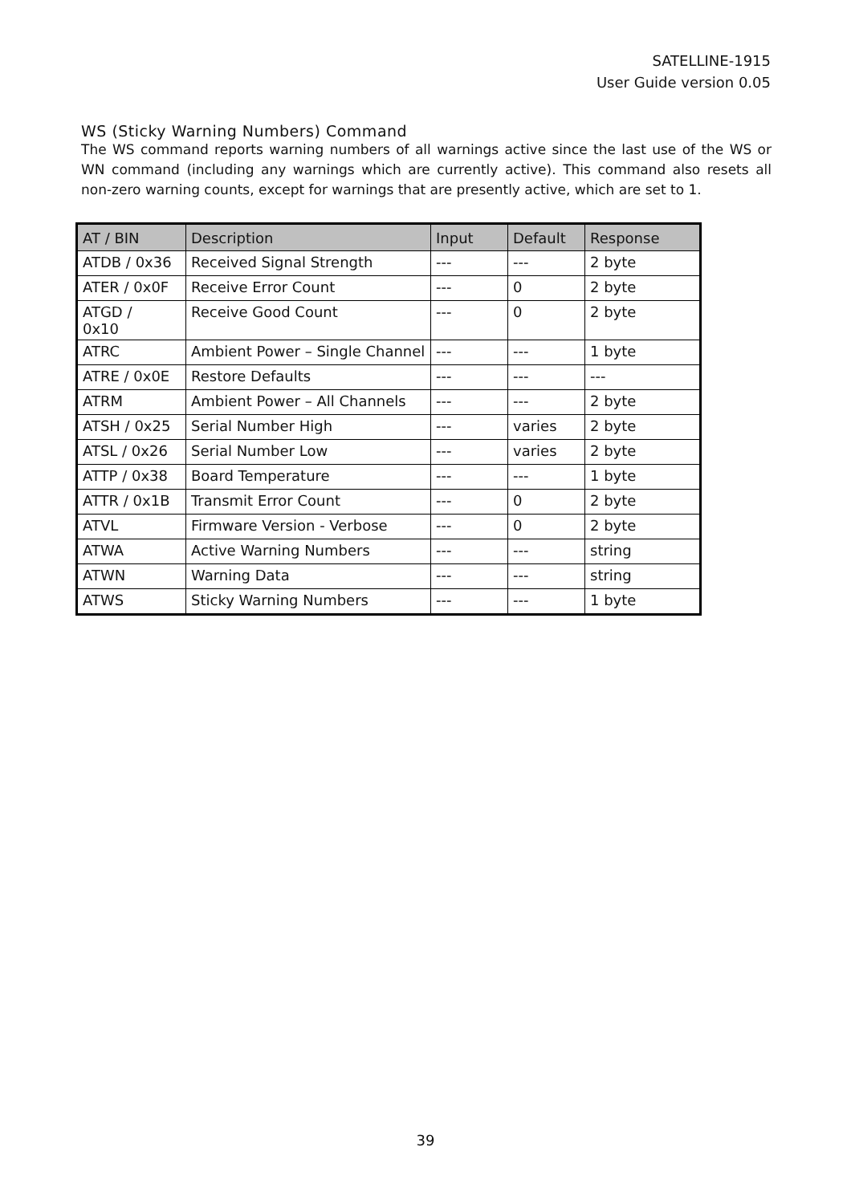SATELLINE-1915
User Guide version 0.05
WS (Sticky Warning Numbers) Command
The WS command reports warning numbers of all warnings active since the last use of the WS or WN command (including any warnings which are currently active). This command also resets all non-zero warning counts, except for warnings that are presently active, which are set to 1.
| AT / BIN | Description | Input | Default | Response |
| --- | --- | --- | --- | --- |
| ATDB / 0x36 | Received Signal Strength | --- | --- | 2 byte |
| ATER / 0x0F | Receive Error Count | --- | 0 | 2 byte |
| ATGD / 0x10 | Receive Good Count | --- | 0 | 2 byte |
| ATRC | Ambient Power – Single Channel | --- | --- | 1 byte |
| ATRE / 0x0E | Restore Defaults | --- | --- | --- |
| ATRM | Ambient Power – All Channels | --- | --- | 2 byte |
| ATSH / 0x25 | Serial Number High | --- | varies | 2 byte |
| ATSL / 0x26 | Serial Number Low | --- | varies | 2 byte |
| ATTP / 0x38 | Board Temperature | --- | --- | 1 byte |
| ATTR / 0x1B | Transmit Error Count | --- | 0 | 2 byte |
| ATVL | Firmware Version - Verbose | --- | 0 | 2 byte |
| ATWA | Active Warning Numbers | --- | --- | string |
| ATWN | Warning Data | --- | --- | string |
| ATWS | Sticky Warning Numbers | --- | --- | 1 byte |
39